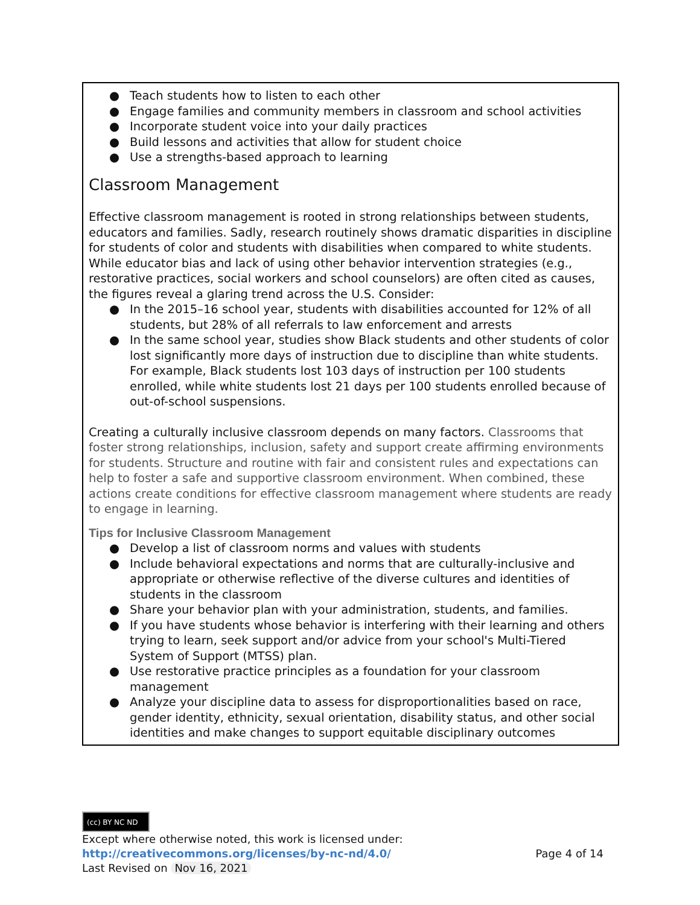● Teach students how to listen to each other
● Engage families and community members in classroom and school activities
● Incorporate student voice into your daily practices
● Build lessons and activities that allow for student choice
● Use a strengths-based approach to learning
Classroom Management
Effective classroom management is rooted in strong relationships between students, educators and families. Sadly, research routinely shows dramatic disparities in discipline for students of color and students with disabilities when compared to white students. While educator bias and lack of using other behavior intervention strategies (e.g., restorative practices, social workers and school counselors) are often cited as causes, the figures reveal a glaring trend across the U.S. Consider:
● In the 2015–16 school year, students with disabilities accounted for 12% of all students, but 28% of all referrals to law enforcement and arrests
● In the same school year, studies show Black students and other students of color lost significantly more days of instruction due to discipline than white students. For example, Black students lost 103 days of instruction per 100 students enrolled, while white students lost 21 days per 100 students enrolled because of out-of-school suspensions.
Creating a culturally inclusive classroom depends on many factors. Classrooms that foster strong relationships, inclusion, safety and support create affirming environments for students. Structure and routine with fair and consistent rules and expectations can help to foster a safe and supportive classroom environment. When combined, these actions create conditions for effective classroom management where students are ready to engage in learning.
Tips for Inclusive Classroom Management
● Develop a list of classroom norms and values with students
● Include behavioral expectations and norms that are culturally-inclusive and appropriate or otherwise reflective of the diverse cultures and identities of students in the classroom
● Share your behavior plan with your administration, students, and families.
● If you have students whose behavior is interfering with their learning and others trying to learn, seek support and/or advice from your school's Multi-Tiered System of Support (MTSS) plan.
● Use restorative practice principles as a foundation for your classroom management
● Analyze your discipline data to assess for disproportionalities based on race, gender identity, ethnicity, sexual orientation, disability status, and other social identities and make changes to support equitable disciplinary outcomes
(cc) BY NC ND
Except where otherwise noted, this work is licensed under:
http://creativecommons.org/licenses/by-nc-nd/4.0/ Page 4 of 14
Last Revised on Nov 16, 2021